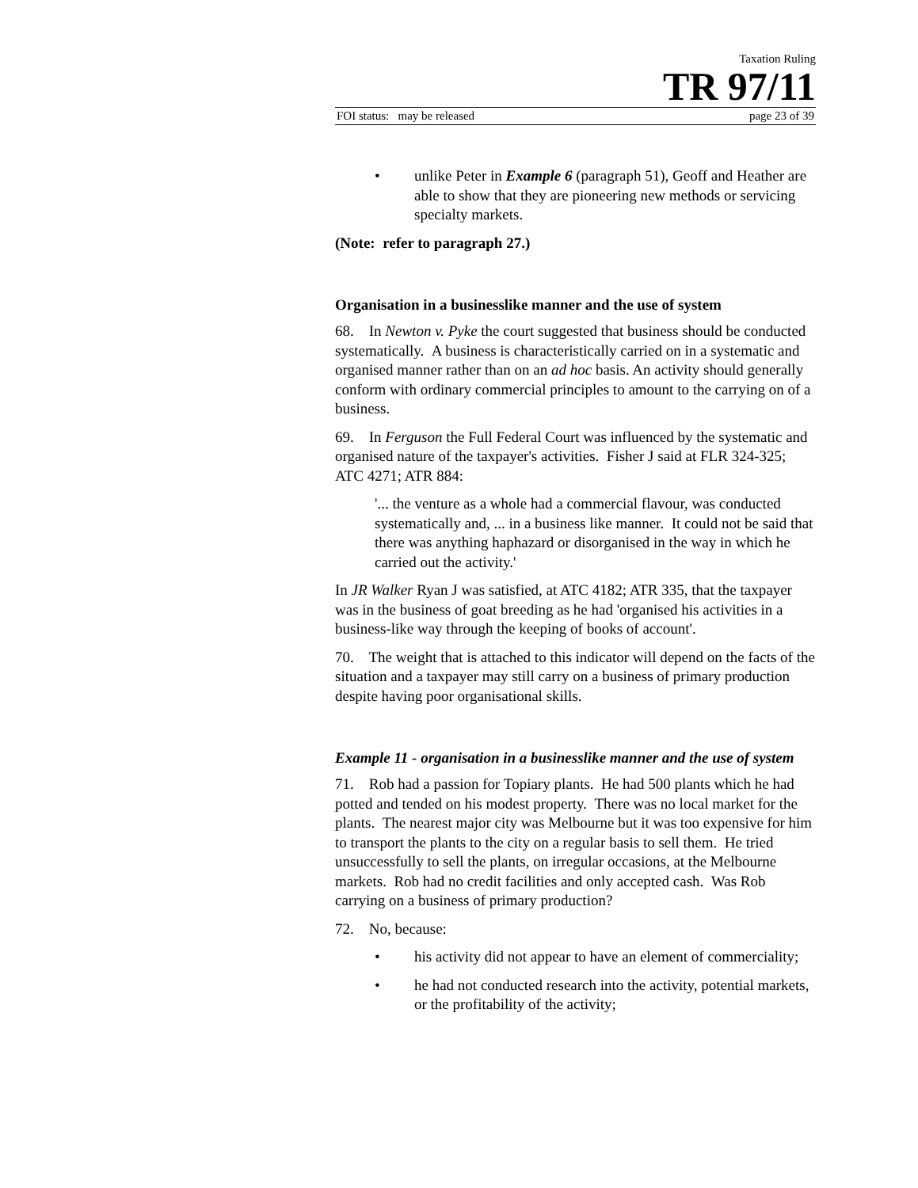Taxation Ruling
TR 97/11
FOI status: may be released page 23 of 39
• unlike Peter in Example 6 (paragraph 51), Geoff and Heather are able to show that they are pioneering new methods or servicing specialty markets.
(Note: refer to paragraph 27.)
Organisation in a businesslike manner and the use of system
68. In Newton v. Pyke the court suggested that business should be conducted systematically. A business is characteristically carried on in a systematic and organised manner rather than on an ad hoc basis. An activity should generally conform with ordinary commercial principles to amount to the carrying on of a business.
69. In Ferguson the Full Federal Court was influenced by the systematic and organised nature of the taxpayer's activities. Fisher J said at FLR 324-325; ATC 4271; ATR 884:
'... the venture as a whole had a commercial flavour, was conducted systematically and, ... in a business like manner. It could not be said that there was anything haphazard or disorganised in the way in which he carried out the activity.'
In JR Walker Ryan J was satisfied, at ATC 4182; ATR 335, that the taxpayer was in the business of goat breeding as he had 'organised his activities in a business-like way through the keeping of books of account'.
70. The weight that is attached to this indicator will depend on the facts of the situation and a taxpayer may still carry on a business of primary production despite having poor organisational skills.
Example 11 - organisation in a businesslike manner and the use of system
71. Rob had a passion for Topiary plants. He had 500 plants which he had potted and tended on his modest property. There was no local market for the plants. The nearest major city was Melbourne but it was too expensive for him to transport the plants to the city on a regular basis to sell them. He tried unsuccessfully to sell the plants, on irregular occasions, at the Melbourne markets. Rob had no credit facilities and only accepted cash. Was Rob carrying on a business of primary production?
72. No, because:
• his activity did not appear to have an element of commerciality;
• he had not conducted research into the activity, potential markets, or the profitability of the activity;